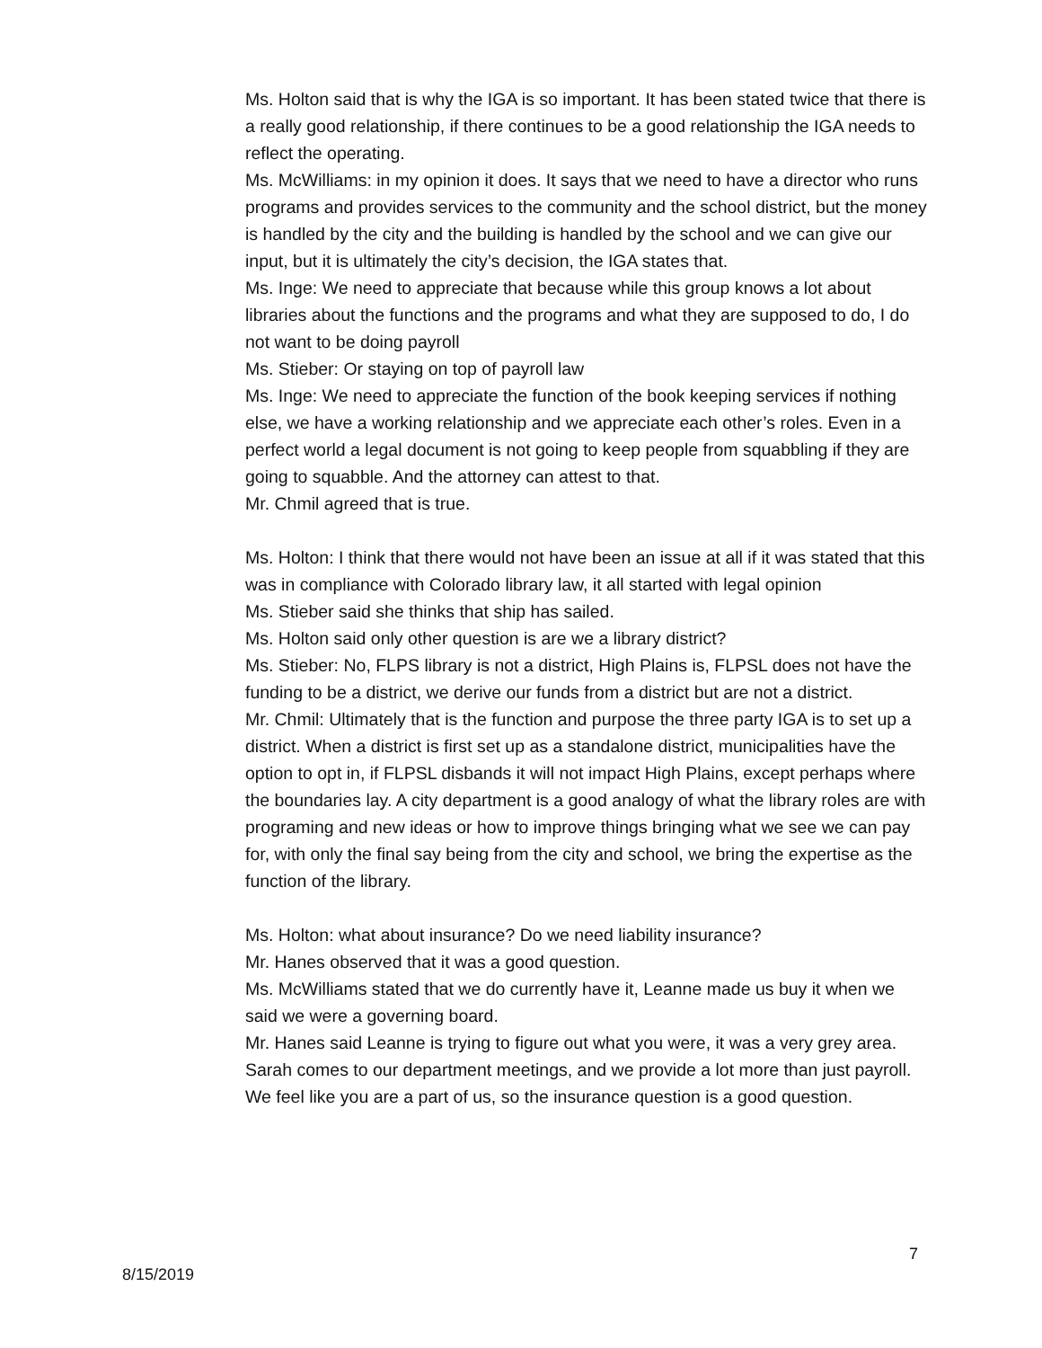Ms. Holton said that is why the IGA is so important. It has been stated twice that there is a really good relationship, if there continues to be a good relationship the IGA needs to reflect the operating.
Ms. McWilliams: in my opinion it does. It says that we need to have a director who runs programs and provides services to the community and the school district, but the money is handled by the city and the building is handled by the school and we can give our input, but it is ultimately the city’s decision, the IGA states that.
Ms. Inge: We need to appreciate that because while this group knows a lot about libraries about the functions and the programs and what they are supposed to do, I do not want to be doing payroll
Ms. Stieber: Or staying on top of payroll law
Ms. Inge: We need to appreciate the function of the book keeping services if nothing else, we have a working relationship and we appreciate each other’s roles. Even in a perfect world a legal document is not going to keep people from squabbling if they are going to squabble. And the attorney can attest to that.
Mr. Chmil agreed that is true.
Ms. Holton: I think that there would not have been an issue at all if it was stated that this was in compliance with Colorado library law, it all started with legal opinion
Ms. Stieber said she thinks that ship has sailed.
Ms. Holton said only other question is are we a library district?
Ms. Stieber: No, FLPS library is not a district, High Plains is, FLPSL does not have the funding to be a district, we derive our funds from a district but are not a district.
Mr. Chmil: Ultimately that is the function and purpose the three party IGA is to set up a district. When a district is first set up as a standalone district, municipalities have the option to opt in, if FLPSL disbands it will not impact High Plains, except perhaps where the boundaries lay. A city department is a good analogy of what the library roles are with programing and new ideas or how to improve things bringing what we see we can pay for, with only the final say being from the city and school, we bring the expertise as the function of the library.
Ms. Holton: what about insurance? Do we need liability insurance?
Mr. Hanes observed that it was a good question.
Ms. McWilliams stated that we do currently have it, Leanne made us buy it when we said we were a governing board.
Mr. Hanes said Leanne is trying to figure out what you were, it was a very grey area. Sarah comes to our department meetings, and we provide a lot more than just payroll. We feel like you are a part of us, so the insurance question is a good question.
7
8/15/2019